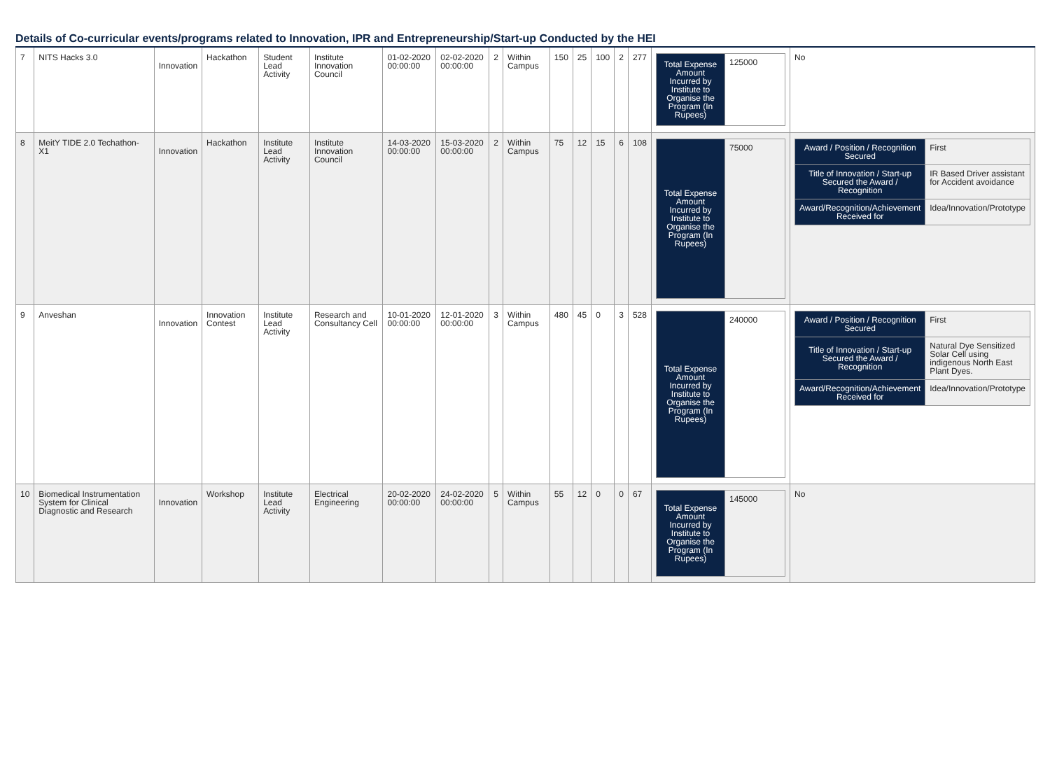Details of Co-curricular events/programs related to Innovation, IPR and Entrepreneurship/Start-up Conducted by the HEI
| 7 | NITS Hacks 3.0 | Innovation | Hackathon | Student Lead Activity | Institute Innovation Council | 01-02-2020 00:00:00 | 02-02-2020 00:00:00 | 2 | Within Campus | 150 | 25 | 100 | 2 | 277 | / Total Expense Amount Incurred by Institute to Organise the Program (In Rupees) / 125000 / | No |
| 8 | MeitY TIDE 2.0 Techathon- X1 | Innovation | Hackathon | Institute Lead Activity | Institute Innovation Council | 14-03-2020 00:00:00 | 15-03-2020 00:00:00 | 2 | Within Campus | 75 | 12 | 15 | 6 | 108 | / Total Expense Amount Incurred by Institute to Organise the Program (In Rupees) / 75000 / | / Award / Position / Recognition Secured / First / / Title of Innovation / Start-up Secured the Award / Recognition / IR Based Driver assistant for Accident avoidance / / Award/Recognition/Achievement Received for / Idea/Innovation/Prototype / |
| 9 | Anveshan | Innovation | Innovation Contest | Institute Lead Activity | Research and Consultancy Cell | 10-01-2020 00:00:00 | 12-01-2020 00:00:00 | 3 | Within Campus | 480 | 45 | 0 | 3 | 528 | / Total Expense Amount Incurred by Institute to Organise the Program (In Rupees) / 240000 / | / Award / Position / Recognition Secured / First / / Title of Innovation / Start-up Secured the Award / Recognition / Natural Dye Sensitized Solar Cell using indigenous North East Plant Dyes. / / Award/Recognition/Achievement Received for / Idea/Innovation/Prototype / |
| 10 | Biomedical Instrumentation System for Clinical Diagnostic and Research | Innovation | Workshop | Institute Lead Activity | Electrical Engineering | 20-02-2020 00:00:00 | 24-02-2020 00:00:00 | 5 | Within Campus | 55 | 12 | 0 | 0 | 67 | / Total Expense Amount Incurred by Institute to Organise the Program (In Rupees) / 145000 / | No |